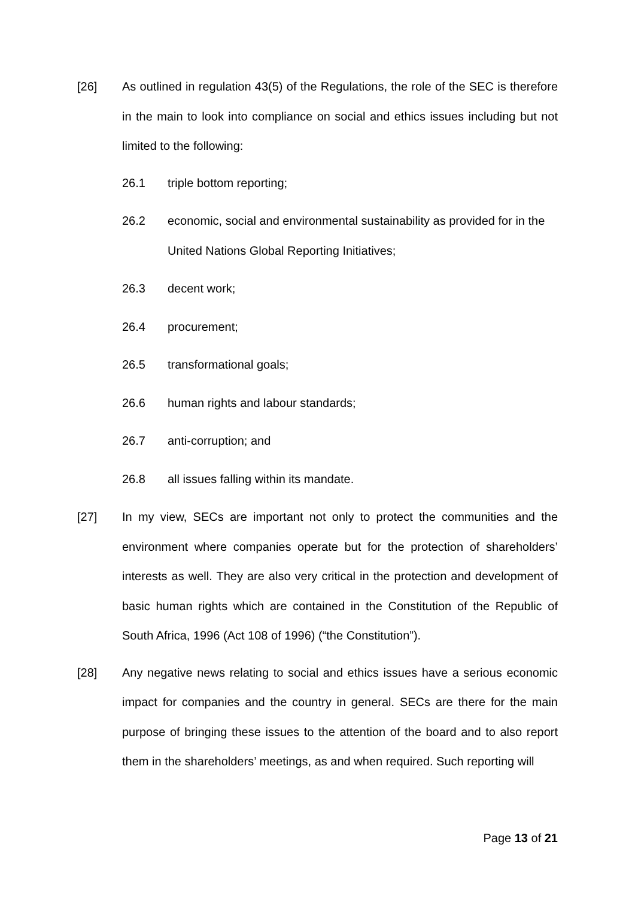[26] As outlined in regulation 43(5) of the Regulations, the role of the SEC is therefore in the main to look into compliance on social and ethics issues including but not limited to the following:
26.1 triple bottom reporting;
26.2 economic, social and environmental sustainability as provided for in the United Nations Global Reporting Initiatives;
26.3 decent work;
26.4 procurement;
26.5 transformational goals;
26.6 human rights and labour standards;
26.7 anti-corruption; and
26.8 all issues falling within its mandate.
[27] In my view, SECs are important not only to protect the communities and the environment where companies operate but for the protection of shareholders’ interests as well. They are also very critical in the protection and development of basic human rights which are contained in the Constitution of the Republic of South Africa, 1996 (Act 108 of 1996) (“the Constitution”).
[28] Any negative news relating to social and ethics issues have a serious economic impact for companies and the country in general. SECs are there for the main purpose of bringing these issues to the attention of the board and to also report them in the shareholders’ meetings, as and when required. Such reporting will
Page 13 of 21